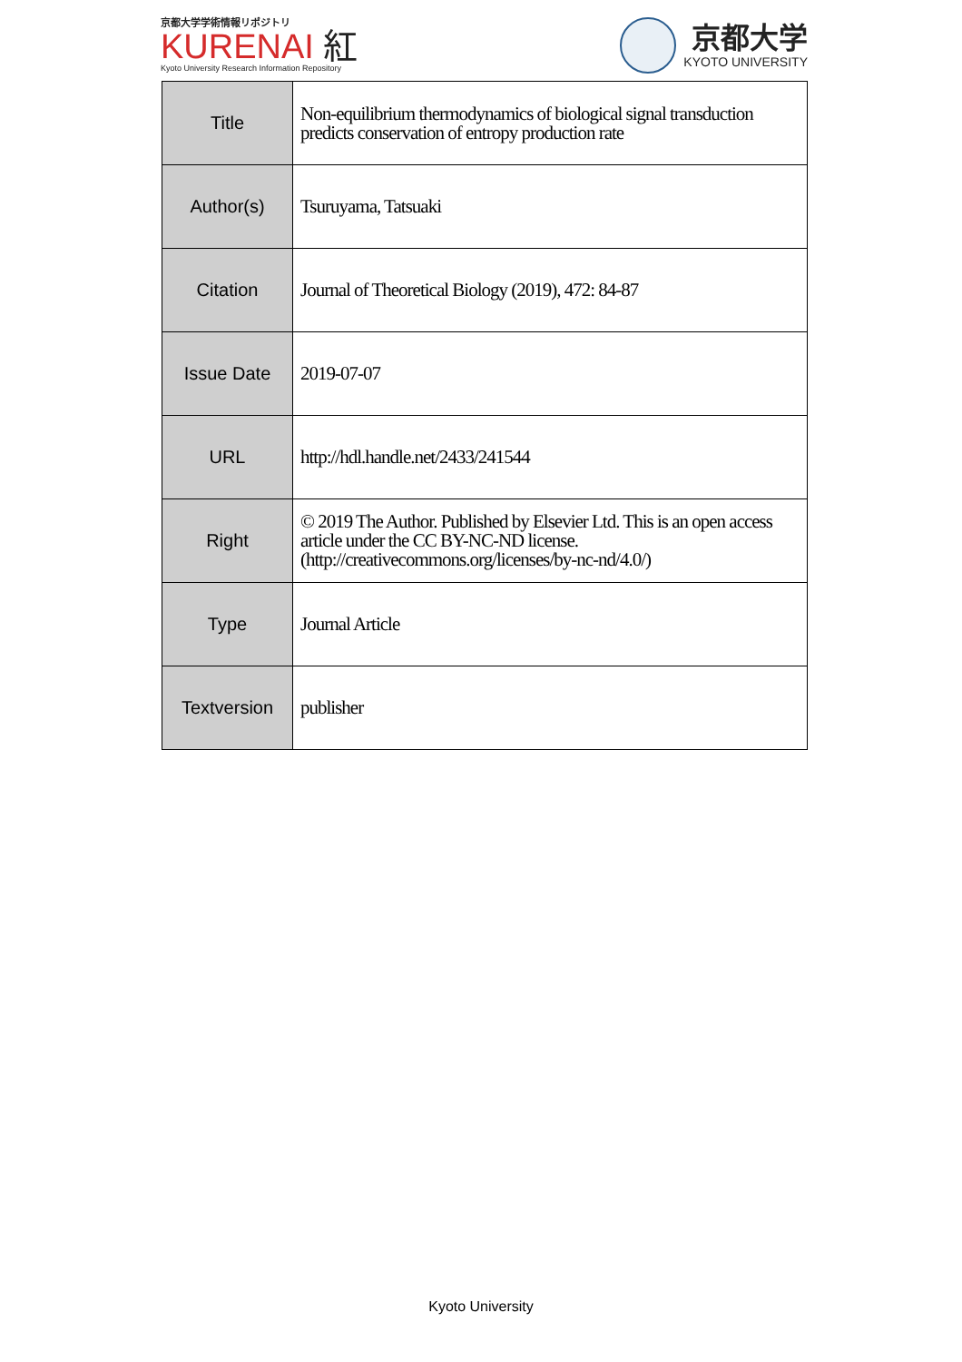京都大学学術情報リポジトリ
KURENAI 紅
Kyoto University Research Information Repository
京都大学
KYOTO UNIVERSITY
| Title | Non-equilibrium thermodynamics of biological signal transduction predicts conservation of entropy production rate |
| Author(s) | Tsuruyama, Tatsuaki |
| Citation | Journal of Theoretical Biology (2019), 472: 84-87 |
| Issue Date | 2019-07-07 |
| URL | http://hdl.handle.net/2433/241544 |
| Right | © 2019 The Author. Published by Elsevier Ltd. This is an open access article under the CC BY-NC-ND license. (http://creativecommons.org/licenses/by-nc-nd/4.0/) |
| Type | Journal Article |
| Textversion | publisher |
Kyoto University